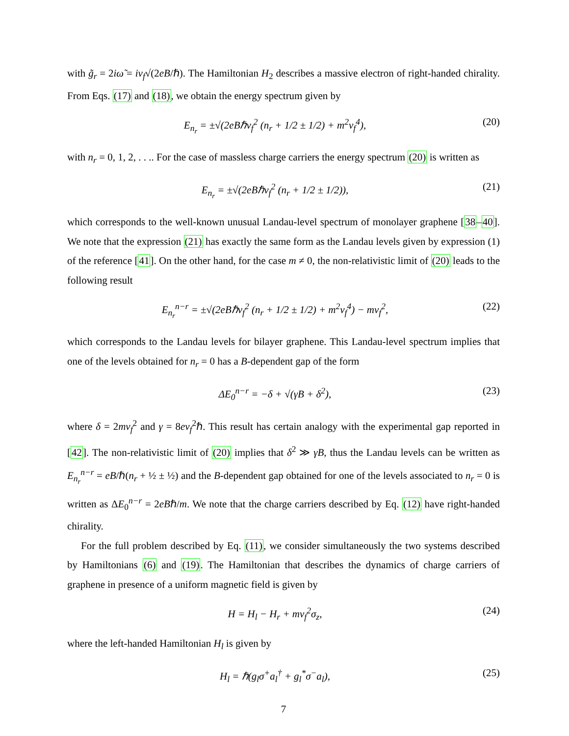with g̃<sub>r</sub> = 2iω̃ = iv<sub>f</sub>√(2eB/ℏ). The Hamiltonian H<sub>2</sub> describes a massive electron of right-handed chirality. From Eqs. (17) and (18), we obtain the energy spectrum given by
E<sub>n<sub>r</sub></sub> = ±√(2eBℏv<sub>f</sub><sup>2</sup> (n<sub>r</sub> + 1/2 ± 1/2) + m<sup>2</sup>v<sub>f</sub><sup>4</sup>), (20)
with n<sub>r</sub> = 0, 1, 2, . . .. For the case of massless charge carriers the energy spectrum (20) is written as
E<sub>n<sub>r</sub></sub> = ±√(2eBℏv<sub>f</sub><sup>2</sup> (n<sub>r</sub> + 1/2 ± 1/2)), (21)
which corresponds to the well-known unusual Landau-level spectrum of monolayer graphene [38–40]. We note that the expression (21) has exactly the same form as the Landau levels given by expression (1) of the reference [41]. On the other hand, for the case m ≠ 0, the non-relativistic limit of (20) leads to the following result
E<sub>n<sub>r</sub></sub><sup>n−r</sup> = ±√(2eBℏv<sub>f</sub><sup>2</sup> (n<sub>r</sub> + 1/2 ± 1/2) + m<sup>2</sup>v<sub>f</sub><sup>4</sup>) − mv<sub>f</sub><sup>2</sup>, (22)
which corresponds to the Landau levels for bilayer graphene. This Landau-level spectrum implies that one of the levels obtained for n<sub>r</sub> = 0 has a B-dependent gap of the form
ΔE<sub>0</sub><sup>n−r</sup> = −δ + √(γB + δ<sup>2</sup>), (23)
where δ = 2mv<sub>f</sub><sup>2</sup> and γ = 8ev<sub>f</sub><sup>2</sup>ℏ. This result has certain analogy with the experimental gap reported in [42]. The non-relativistic limit of (20) implies that δ<sup>2</sup> ≫ γB, thus the Landau levels can be written as E<sub>n<sub>r</sub></sub><sup>n−r</sup> = eB/ℏ(n<sub>r</sub> + ½ ± ½) and the B-dependent gap obtained for one of the levels associated to n<sub>r</sub> = 0 is written as ΔE<sub>0</sub><sup>n−r</sup> = 2eBℏ/m. We note that the charge carriers described by Eq. (12) have right-handed chirality.
For the full problem described by Eq. (11), we consider simultaneously the two systems described by Hamiltonians (6) and (19). The Hamiltonian that describes the dynamics of charge carriers of graphene in presence of a uniform magnetic field is given by
H = H<sub>l</sub> − H<sub>r</sub> + mv<sub>f</sub><sup>2</sup>σ<sub>z</sub>, (24)
where the left-handed Hamiltonian H<sub>l</sub> is given by
H<sub>l</sub> = ℏ(g<sub>l</sub>σ<sup>+</sup>a<sub>l</sub><sup>†</sup> + g<sub>l</sub><sup>*</sup>σ<sup>−</sup>a<sub>l</sub>), (25)
7